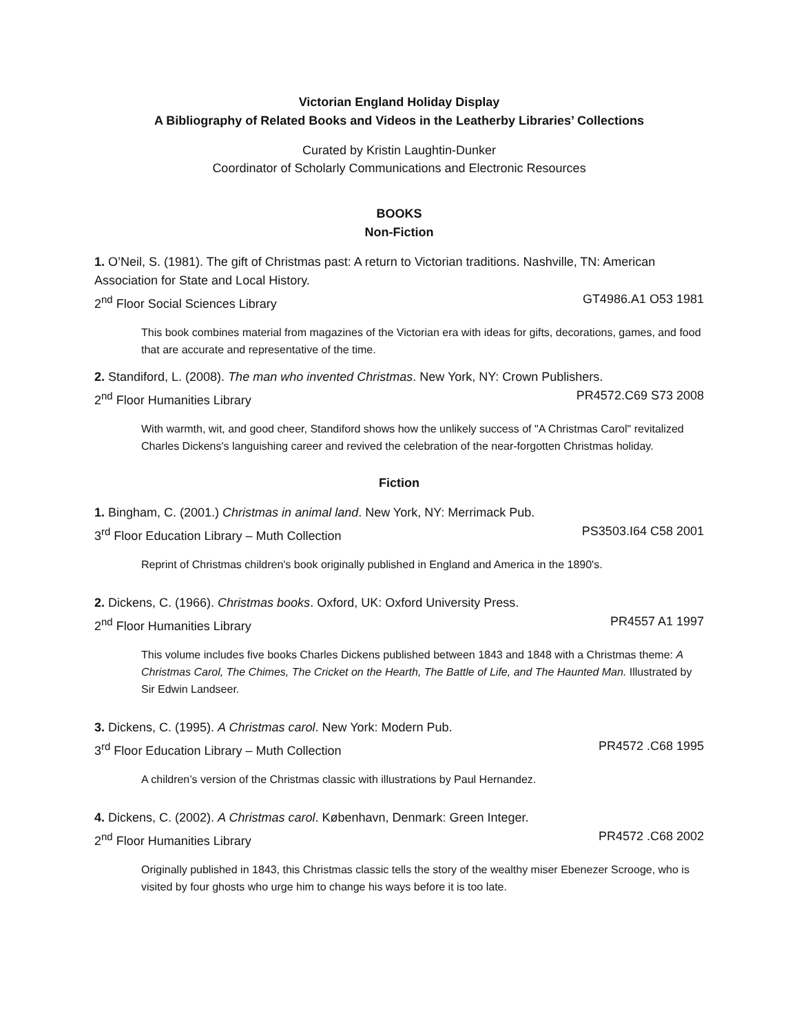Victorian England Holiday Display
A Bibliography of Related Books and Videos in the Leatherby Libraries’ Collections
Curated by Kristin Laughtin-Dunker
Coordinator of Scholarly Communications and Electronic Resources
BOOKS
Non-Fiction
1. O’Neil, S. (1981). The gift of Christmas past: A return to Victorian traditions. Nashville, TN: American Association for State and Local History.
2<sup>nd</sup> Floor Social Sciences Library GT4986.A1 O53 1981
This book combines material from magazines of the Victorian era with ideas for gifts, decorations, games, and food that are accurate and representative of the time.
2. Standiford, L. (2008). The man who invented Christmas. New York, NY: Crown Publishers.
2<sup>nd</sup> Floor Humanities Library PR4572.C69 S73 2008
With warmth, wit, and good cheer, Standiford shows how the unlikely success of "A Christmas Carol" revitalized Charles Dickens's languishing career and revived the celebration of the near-forgotten Christmas holiday.
Fiction
1. Bingham, C. (2001.) Christmas in animal land. New York, NY: Merrimack Pub.
3<sup>rd</sup> Floor Education Library – Muth Collection PS3503.I64 C58 2001
Reprint of Christmas children's book originally published in England and America in the 1890's.
2. Dickens, C. (1966). Christmas books. Oxford, UK: Oxford University Press.
2<sup>nd</sup> Floor Humanities Library PR4557 A1 1997
This volume includes five books Charles Dickens published between 1843 and 1848 with a Christmas theme: A Christmas Carol, The Chimes, The Cricket on the Hearth, The Battle of Life, and The Haunted Man. Illustrated by Sir Edwin Landseer.
3. Dickens, C. (1995). A Christmas carol. New York: Modern Pub.
3<sup>rd</sup> Floor Education Library – Muth Collection PR4572 .C68 1995
A children’s version of the Christmas classic with illustrations by Paul Hernandez.
4. Dickens, C. (2002). A Christmas carol. København, Denmark: Green Integer.
2<sup>nd</sup> Floor Humanities Library PR4572 .C68 2002
Originally published in 1843, this Christmas classic tells the story of the wealthy miser Ebenezer Scrooge, who is visited by four ghosts who urge him to change his ways before it is too late.